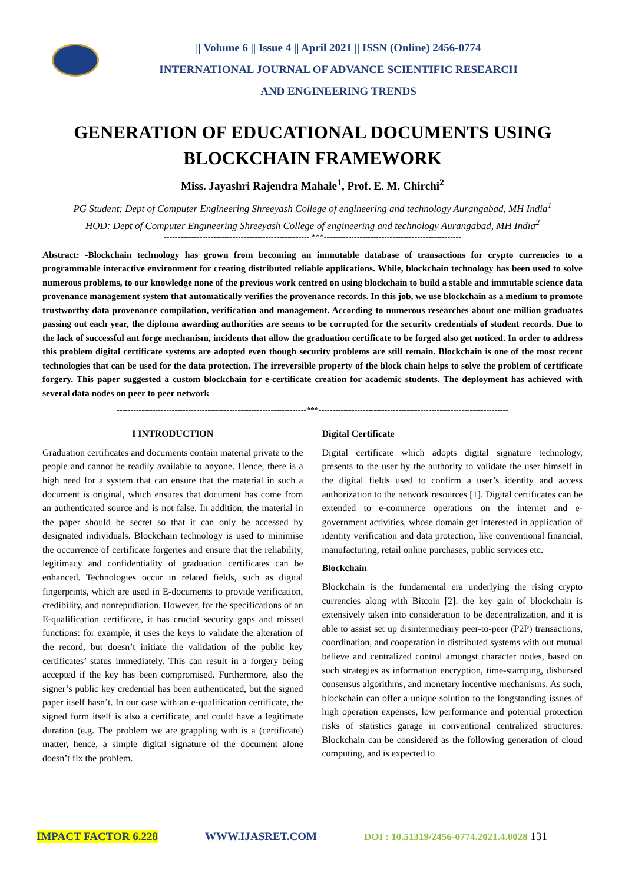|| Volume 6 || Issue 4 || April 2021 || ISSN (Online) 2456-0774
INTERNATIONAL JOURNAL OF ADVANCE SCIENTIFIC RESEARCH
AND ENGINEERING TRENDS
GENERATION OF EDUCATIONAL DOCUMENTS USING BLOCKCHAIN FRAMEWORK
Miss. Jayashri Rajendra Mahale<sup>1</sup>, Prof. E. M. Chirchi<sup>2</sup>
PG Student: Dept of Computer Engineering Shreeyash College of engineering and technology Aurangabad, MH India<sup>1</sup>
HOD: Dept of Computer Engineering Shreeyash College of engineering and technology Aurangabad, MH India<sup>2</sup>
----------------------------------------------------- ***--------------------------------------------------
Abstract: -Blockchain technology has grown from becoming an immutable database of transactions for crypto currencies to a programmable interactive environment for creating distributed reliable applications. While, blockchain technology has been used to solve numerous problems, to our knowledge none of the previous work centred on using blockchain to build a stable and immutable science data provenance management system that automatically verifies the provenance records. In this job, we use blockchain as a medium to promote trustworthy data provenance compilation, verification and management. According to numerous researches about one million graduates passing out each year, the diploma awarding authorities are seems to be corrupted for the security credentials of student records. Due to the lack of successful ant forge mechanism, incidents that allow the graduation certificate to be forged also get noticed. In order to address this problem digital certificate systems are adopted even though security problems are still remain. Blockchain is one of the most recent technologies that can be used for the data protection. The irreversible property of the block chain helps to solve the problem of certificate forgery. This paper suggested a custom blockchain for e-certificate creation for academic students. The deployment has achieved with several data nodes on peer to peer network
---------------------------------------------------------------------***---------------------------------------------------------------------
I INTRODUCTION
Graduation certificates and documents contain material private to the people and cannot be readily available to anyone. Hence, there is a high need for a system that can ensure that the material in such a document is original, which ensures that document has come from an authenticated source and is not false. In addition, the material in the paper should be secret so that it can only be accessed by designated individuals. Blockchain technology is used to minimise the occurrence of certificate forgeries and ensure that the reliability, legitimacy and confidentiality of graduation certificates can be enhanced. Technologies occur in related fields, such as digital fingerprints, which are used in E-documents to provide verification, credibility, and nonrepudiation. However, for the specifications of an E-qualification certificate, it has crucial security gaps and missed functions: for example, it uses the keys to validate the alteration of the record, but doesn’t initiate the validation of the public key certificates’ status immediately. This can result in a forgery being accepted if the key has been compromised. Furthermore, also the signer’s public key credential has been authenticated, but the signed paper itself hasn’t. In our case with an e-qualification certificate, the signed form itself is also a certificate, and could have a legitimate duration (e.g. The problem we are grappling with is a (certificate) matter, hence, a simple digital signature of the document alone doesn’t fix the problem.
Digital Certificate
Digital certificate which adopts digital signature technology, presents to the user by the authority to validate the user himself in the digital fields used to confirm a user’s identity and access authorization to the network resources [1]. Digital certificates can be extended to e-commerce operations on the internet and e-government activities, whose domain get interested in application of identity verification and data protection, like conventional financial, manufacturing, retail online purchases, public services etc.
Blockchain
Blockchain is the fundamental era underlying the rising crypto currencies along with Bitcoin [2]. the key gain of blockchain is extensively taken into consideration to be decentralization, and it is able to assist set up disintermediary peer-to-peer (P2P) transactions, coordination, and cooperation in distributed systems with out mutual believe and centralized control amongst character nodes, based on such strategies as information encryption, time-stamping, disbursed consensus algorithms, and monetary incentive mechanisms. As such, blockchain can offer a unique solution to the longstanding issues of high operation expenses, low performance and potential protection risks of statistics garage in conventional centralized structures. Blockchain can be considered as the following generation of cloud computing, and is expected to
IMPACT FACTOR 6.228 WWW.IJASRET.COM DOI : 10.51319/2456-0774.2021.4.0028 131